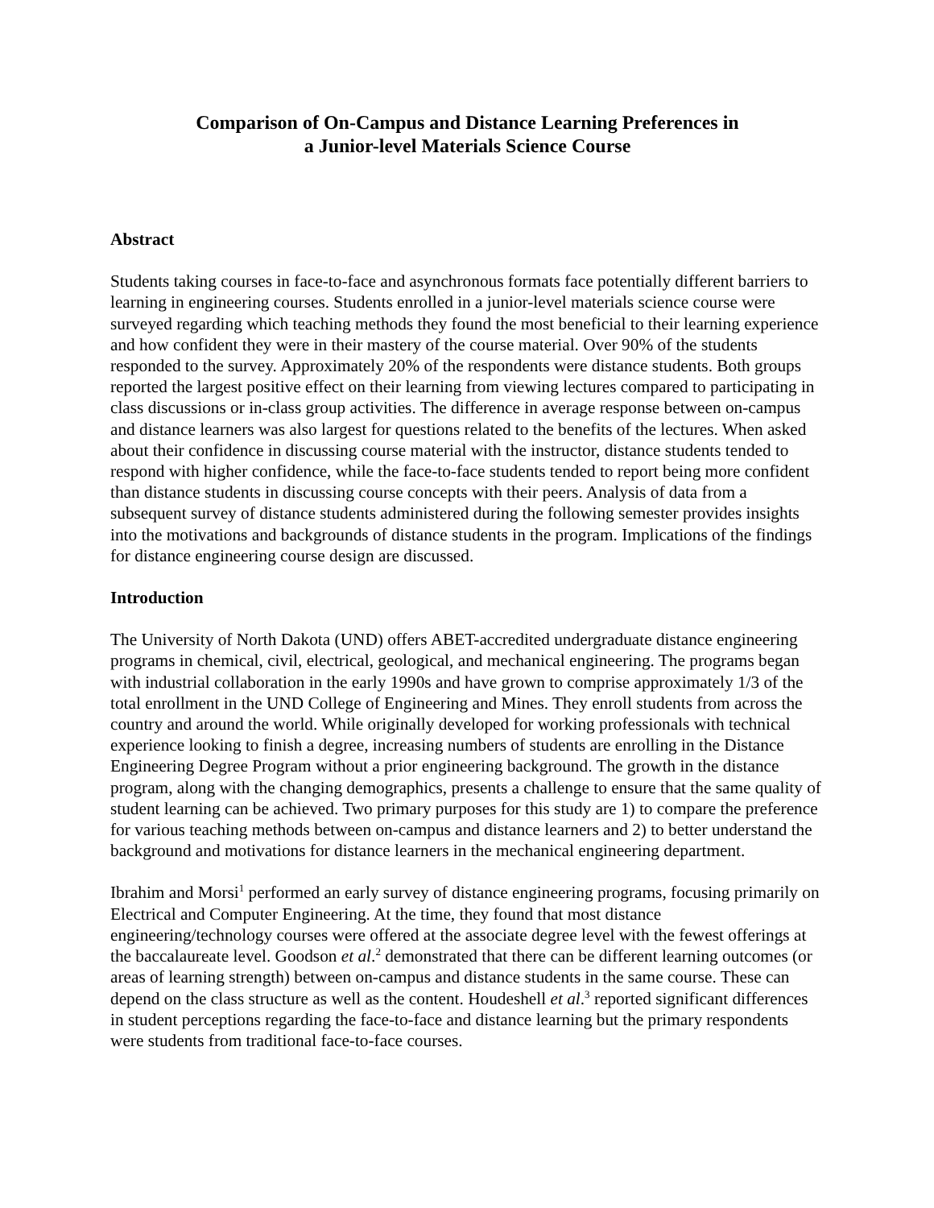Comparison of On-Campus and Distance Learning Preferences in
a Junior-level Materials Science Course
Abstract
Students taking courses in face-to-face and asynchronous formats face potentially different barriers to learning in engineering courses. Students enrolled in a junior-level materials science course were surveyed regarding which teaching methods they found the most beneficial to their learning experience and how confident they were in their mastery of the course material. Over 90% of the students responded to the survey. Approximately 20% of the respondents were distance students. Both groups reported the largest positive effect on their learning from viewing lectures compared to participating in class discussions or in-class group activities. The difference in average response between on-campus and distance learners was also largest for questions related to the benefits of the lectures. When asked about their confidence in discussing course material with the instructor, distance students tended to respond with higher confidence, while the face-to-face students tended to report being more confident than distance students in discussing course concepts with their peers. Analysis of data from a subsequent survey of distance students administered during the following semester provides insights into the motivations and backgrounds of distance students in the program. Implications of the findings for distance engineering course design are discussed.
Introduction
The University of North Dakota (UND) offers ABET-accredited undergraduate distance engineering programs in chemical, civil, electrical, geological, and mechanical engineering. The programs began with industrial collaboration in the early 1990s and have grown to comprise approximately 1/3 of the total enrollment in the UND College of Engineering and Mines. They enroll students from across the country and around the world. While originally developed for working professionals with technical experience looking to finish a degree, increasing numbers of students are enrolling in the Distance Engineering Degree Program without a prior engineering background. The growth in the distance program, along with the changing demographics, presents a challenge to ensure that the same quality of student learning can be achieved. Two primary purposes for this study are 1) to compare the preference for various teaching methods between on-campus and distance learners and 2) to better understand the background and motivations for distance learners in the mechanical engineering department.
Ibrahim and Morsi<sup>1</sup> performed an early survey of distance engineering programs, focusing primarily on Electrical and Computer Engineering. At the time, they found that most distance engineering/technology courses were offered at the associate degree level with the fewest offerings at the baccalaureate level. Goodson et al.<sup>2</sup> demonstrated that there can be different learning outcomes (or areas of learning strength) between on-campus and distance students in the same course. These can depend on the class structure as well as the content. Houdeshell et al.<sup>3</sup> reported significant differences in student perceptions regarding the face-to-face and distance learning but the primary respondents were students from traditional face-to-face courses.